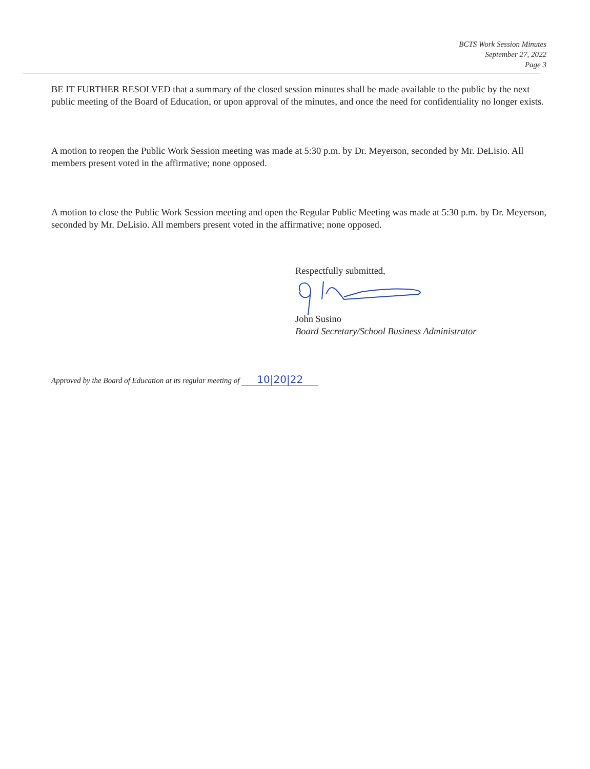BCTS Work Session Minutes
September 27, 2022
Page 3
BE IT FURTHER RESOLVED that a summary of the closed session minutes shall be made available to the public by the next public meeting of the Board of Education, or upon approval of the minutes, and once the need for confidentiality no longer exists.
A motion to reopen the Public Work Session meeting was made at 5:30 p.m. by Dr. Meyerson, seconded by Mr. DeLisio. All members present voted in the affirmative; none opposed.
A motion to close the Public Work Session meeting and open the Regular Public Meeting was made at 5:30 p.m. by Dr. Meyerson, seconded by Mr. DeLisio. All members present voted in the affirmative; none opposed.
Respectfully submitted,
John Susino
Board Secretary/School Business Administrator
Approved by the Board of Education at its regular meeting of 10|20|22